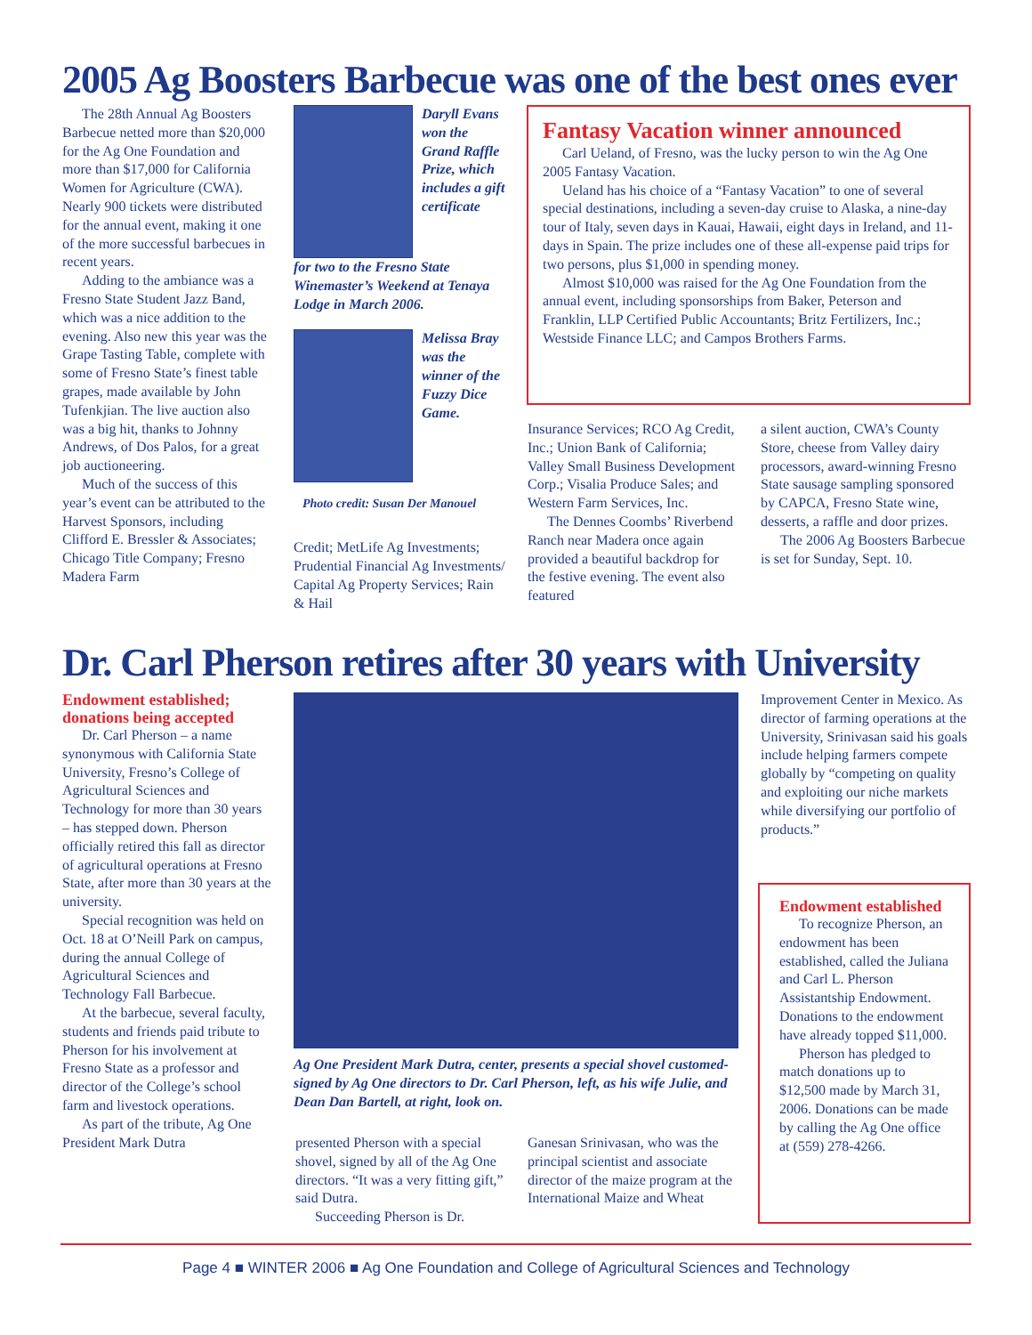2005 Ag Boosters Barbecue was one of the best ones ever
The 28th Annual Ag Boosters Barbecue netted more than $20,000 for the Ag One Foundation and more than $17,000 for California Women for Agriculture (CWA). Nearly 900 tickets were distributed for the annual event, making it one of the more successful barbecues in recent years.
Adding to the ambiance was a Fresno State Student Jazz Band, which was a nice addition to the evening. Also new this year was the Grape Tasting Table, complete with some of Fresno State’s finest table grapes, made available by John Tufenkjian. The live auction also was a big hit, thanks to Johnny Andrews, of Dos Palos, for a great job auctioneering.
Much of the success of this year’s event can be attributed to the Harvest Sponsors, including Clifford E. Bressler & Associates; Chicago Title Company; Fresno Madera Farm
Daryll Evans won the Grand Raffle Prize, which includes a gift certificate
for two to the Fresno State Winemaster’s Weekend at Tenaya Lodge in March 2006.
Melissa Bray was the winner of the Fuzzy Dice Game.
Photo credit: Susan Der Manouel
Credit; MetLife Ag Investments; Prudential Financial Ag Investments/ Capital Ag Property Services; Rain & Hail
Fantasy Vacation winner announced
Carl Ueland, of Fresno, was the lucky person to win the Ag One 2005 Fantasy Vacation.
Ueland has his choice of a “Fantasy Vacation” to one of several special destinations, including a seven-day cruise to Alaska, a nine-day tour of Italy, seven days in Kauai, Hawaii, eight days in Ireland, and 11-days in Spain. The prize includes one of these all-expense paid trips for two persons, plus $1,000 in spending money.
Almost $10,000 was raised for the Ag One Foundation from the annual event, including sponsorships from Baker, Peterson and Franklin, LLP Certified Public Accountants; Britz Fertilizers, Inc.; Westside Finance LLC; and Campos Brothers Farms.
Insurance Services; RCO Ag Credit, Inc.; Union Bank of California; Valley Small Business Development Corp.; Visalia Produce Sales; and Western Farm Services, Inc.
The Dennes Coombs’ Riverbend Ranch near Madera once again provided a beautiful backdrop for the festive evening. The event also featured
a silent auction, CWA’s County Store, cheese from Valley dairy processors, award-winning Fresno State sausage sampling sponsored by CAPCA, Fresno State wine, desserts, a raffle and door prizes.
The 2006 Ag Boosters Barbecue is set for Sunday, Sept. 10.
Dr. Carl Pherson retires after 30 years with University
Endowment established; donations being accepted
Dr. Carl Pherson – a name synonymous with California State University, Fresno’s College of Agricultural Sciences and Technology for more than 30 years – has stepped down. Pherson officially retired this fall as director of agricultural operations at Fresno State, after more than 30 years at the university.
Special recognition was held on Oct. 18 at O’Neill Park on campus, during the annual College of Agricultural Sciences and Technology Fall Barbecue.
At the barbecue, several faculty, students and friends paid tribute to Pherson for his involvement at Fresno State as a professor and director of the College’s school farm and livestock operations.
As part of the tribute, Ag One President Mark Dutra
Ag One President Mark Dutra, center, presents a special shovel customed-signed by Ag One directors to Dr. Carl Pherson, left, as his wife Julie, and Dean Dan Bartell, at right, look on.
presented Pherson with a special shovel, signed by all of the Ag One directors. “It was a very fitting gift,” said Dutra.
Succeeding Pherson is Dr.
Ganesan Srinivasan, who was the principal scientist and associate director of the maize program at the International Maize and Wheat
Improvement Center in Mexico. As director of farming operations at the University, Srinivasan said his goals include helping farmers compete globally by “competing on quality and exploiting our niche markets while diversifying our portfolio of products.”
Endowment established
To recognize Pherson, an endowment has been established, called the Juliana and Carl L. Pherson Assistantship Endowment. Donations to the endowment have already topped $11,000.
Pherson has pledged to match donations up to $12,500 made by March 31, 2006. Donations can be made by calling the Ag One office at (559) 278-4266.
Page 4 ■ WINTER 2006 ■ Ag One Foundation and College of Agricultural Sciences and Technology